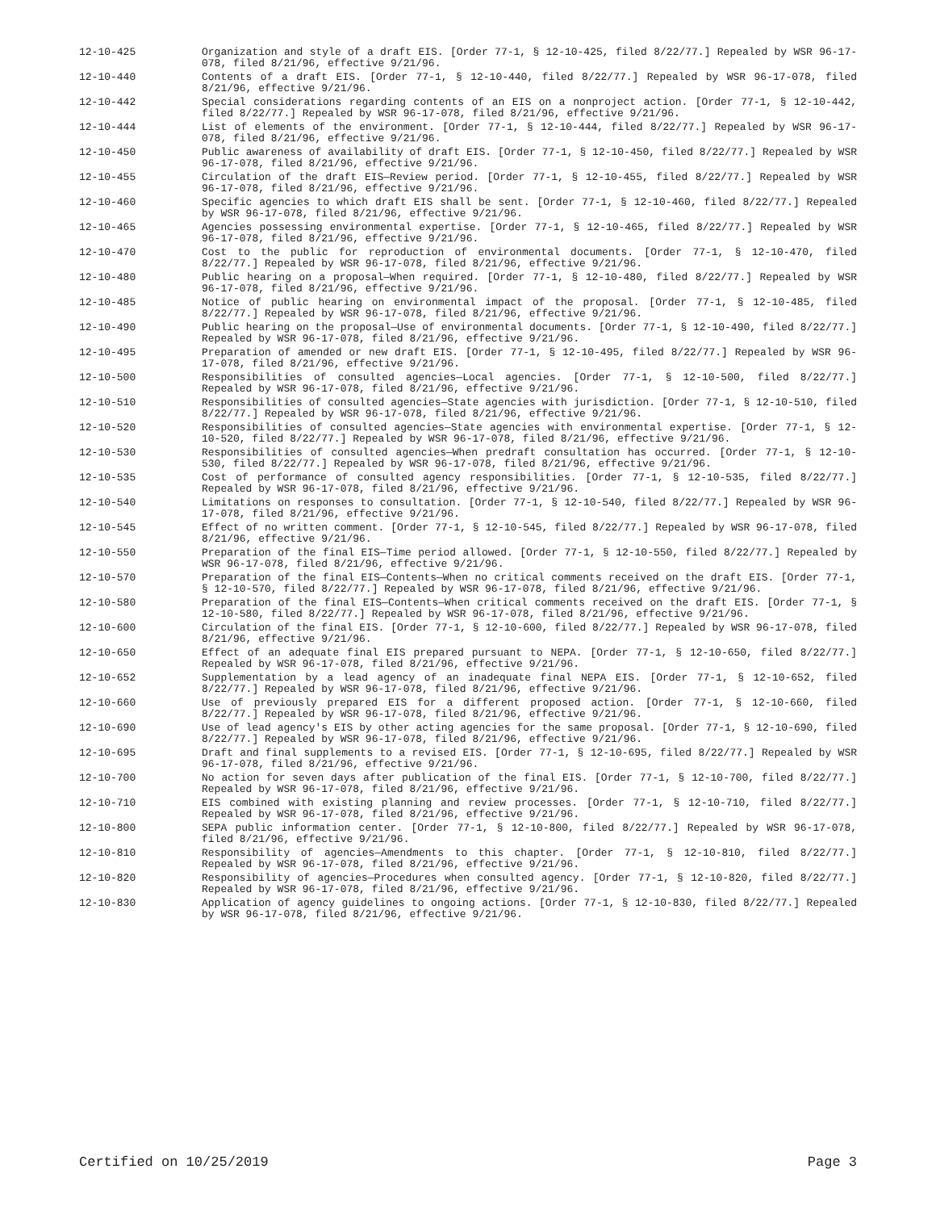12-10-425 Organization and style of a draft EIS. [Order 77-1, § 12-10-425, filed 8/22/77.] Repealed by WSR 96-17-078, filed 8/21/96, effective 9/21/96.
12-10-440 Contents of a draft EIS. [Order 77-1, § 12-10-440, filed 8/22/77.] Repealed by WSR 96-17-078, filed 8/21/96, effective 9/21/96.
12-10-442 Special considerations regarding contents of an EIS on a nonproject action. [Order 77-1, § 12-10-442, filed 8/22/77.] Repealed by WSR 96-17-078, filed 8/21/96, effective 9/21/96.
12-10-444 List of elements of the environment. [Order 77-1, § 12-10-444, filed 8/22/77.] Repealed by WSR 96-17-078, filed 8/21/96, effective 9/21/96.
12-10-450 Public awareness of availability of draft EIS. [Order 77-1, § 12-10-450, filed 8/22/77.] Repealed by WSR 96-17-078, filed 8/21/96, effective 9/21/96.
12-10-455 Circulation of the draft EIS—Review period. [Order 77-1, § 12-10-455, filed 8/22/77.] Repealed by WSR 96-17-078, filed 8/21/96, effective 9/21/96.
12-10-460 Specific agencies to which draft EIS shall be sent. [Order 77-1, § 12-10-460, filed 8/22/77.] Repealed by WSR 96-17-078, filed 8/21/96, effective 9/21/96.
12-10-465 Agencies possessing environmental expertise. [Order 77-1, § 12-10-465, filed 8/22/77.] Repealed by WSR 96-17-078, filed 8/21/96, effective 9/21/96.
12-10-470 Cost to the public for reproduction of environmental documents. [Order 77-1, § 12-10-470, filed 8/22/77.] Repealed by WSR 96-17-078, filed 8/21/96, effective 9/21/96.
12-10-480 Public hearing on a proposal—When required. [Order 77-1, § 12-10-480, filed 8/22/77.] Repealed by WSR 96-17-078, filed 8/21/96, effective 9/21/96.
12-10-485 Notice of public hearing on environmental impact of the proposal. [Order 77-1, § 12-10-485, filed 8/22/77.] Repealed by WSR 96-17-078, filed 8/21/96, effective 9/21/96.
12-10-490 Public hearing on the proposal—Use of environmental documents. [Order 77-1, § 12-10-490, filed 8/22/77.] Repealed by WSR 96-17-078, filed 8/21/96, effective 9/21/96.
12-10-495 Preparation of amended or new draft EIS. [Order 77-1, § 12-10-495, filed 8/22/77.] Repealed by WSR 96-17-078, filed 8/21/96, effective 9/21/96.
12-10-500 Responsibilities of consulted agencies—Local agencies. [Order 77-1, § 12-10-500, filed 8/22/77.] Repealed by WSR 96-17-078, filed 8/21/96, effective 9/21/96.
12-10-510 Responsibilities of consulted agencies—State agencies with jurisdiction. [Order 77-1, § 12-10-510, filed 8/22/77.] Repealed by WSR 96-17-078, filed 8/21/96, effective 9/21/96.
12-10-520 Responsibilities of consulted agencies—State agencies with environmental expertise. [Order 77-1, § 12-10-520, filed 8/22/77.] Repealed by WSR 96-17-078, filed 8/21/96, effective 9/21/96.
12-10-530 Responsibilities of consulted agencies—When predraft consultation has occurred. [Order 77-1, § 12-10-530, filed 8/22/77.] Repealed by WSR 96-17-078, filed 8/21/96, effective 9/21/96.
12-10-535 Cost of performance of consulted agency responsibilities. [Order 77-1, § 12-10-535, filed 8/22/77.] Repealed by WSR 96-17-078, filed 8/21/96, effective 9/21/96.
12-10-540 Limitations on responses to consultation. [Order 77-1, § 12-10-540, filed 8/22/77.] Repealed by WSR 96-17-078, filed 8/21/96, effective 9/21/96.
12-10-545 Effect of no written comment. [Order 77-1, § 12-10-545, filed 8/22/77.] Repealed by WSR 96-17-078, filed 8/21/96, effective 9/21/96.
12-10-550 Preparation of the final EIS—Time period allowed. [Order 77-1, § 12-10-550, filed 8/22/77.] Repealed by WSR 96-17-078, filed 8/21/96, effective 9/21/96.
12-10-570 Preparation of the final EIS—Contents—When no critical comments received on the draft EIS. [Order 77-1, § 12-10-570, filed 8/22/77.] Repealed by WSR 96-17-078, filed 8/21/96, effective 9/21/96.
12-10-580 Preparation of the final EIS—Contents—When critical comments received on the draft EIS. [Order 77-1, § 12-10-580, filed 8/22/77.] Repealed by WSR 96-17-078, filed 8/21/96, effective 9/21/96.
12-10-600 Circulation of the final EIS. [Order 77-1, § 12-10-600, filed 8/22/77.] Repealed by WSR 96-17-078, filed 8/21/96, effective 9/21/96.
12-10-650 Effect of an adequate final EIS prepared pursuant to NEPA. [Order 77-1, § 12-10-650, filed 8/22/77.] Repealed by WSR 96-17-078, filed 8/21/96, effective 9/21/96.
12-10-652 Supplementation by a lead agency of an inadequate final NEPA EIS. [Order 77-1, § 12-10-652, filed 8/22/77.] Repealed by WSR 96-17-078, filed 8/21/96, effective 9/21/96.
12-10-660 Use of previously prepared EIS for a different proposed action. [Order 77-1, § 12-10-660, filed 8/22/77.] Repealed by WSR 96-17-078, filed 8/21/96, effective 9/21/96.
12-10-690 Use of lead agency's EIS by other acting agencies for the same proposal. [Order 77-1, § 12-10-690, filed 8/22/77.] Repealed by WSR 96-17-078, filed 8/21/96, effective 9/21/96.
12-10-695 Draft and final supplements to a revised EIS. [Order 77-1, § 12-10-695, filed 8/22/77.] Repealed by WSR 96-17-078, filed 8/21/96, effective 9/21/96.
12-10-700 No action for seven days after publication of the final EIS. [Order 77-1, § 12-10-700, filed 8/22/77.] Repealed by WSR 96-17-078, filed 8/21/96, effective 9/21/96.
12-10-710 EIS combined with existing planning and review processes. [Order 77-1, § 12-10-710, filed 8/22/77.] Repealed by WSR 96-17-078, filed 8/21/96, effective 9/21/96.
12-10-800 SEPA public information center. [Order 77-1, § 12-10-800, filed 8/22/77.] Repealed by WSR 96-17-078, filed 8/21/96, effective 9/21/96.
12-10-810 Responsibility of agencies—Amendments to this chapter. [Order 77-1, § 12-10-810, filed 8/22/77.] Repealed by WSR 96-17-078, filed 8/21/96, effective 9/21/96.
12-10-820 Responsibility of agencies—Procedures when consulted agency. [Order 77-1, § 12-10-820, filed 8/22/77.] Repealed by WSR 96-17-078, filed 8/21/96, effective 9/21/96.
12-10-830 Application of agency guidelines to ongoing actions. [Order 77-1, § 12-10-830, filed 8/22/77.] Repealed by WSR 96-17-078, filed 8/21/96, effective 9/21/96.
Certified on 10/25/2019 Page 3